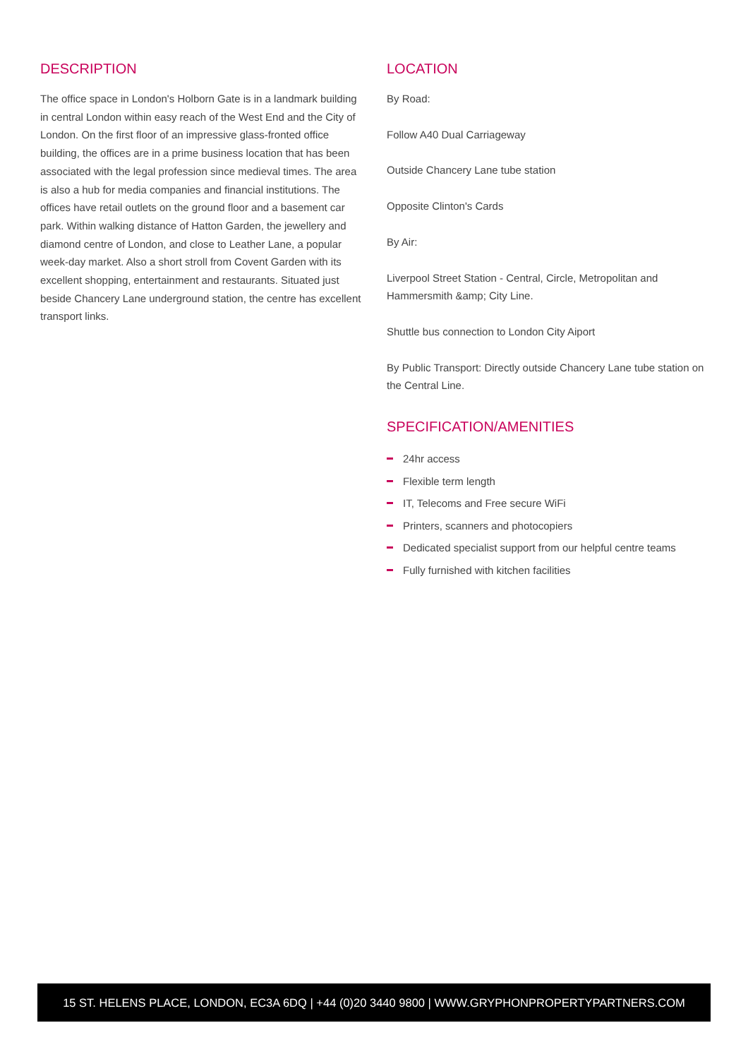DESCRIPTION
The office space in London's Holborn Gate is in a landmark building in central London within easy reach of the West End and the City of London. On the first floor of an impressive glass-fronted office building, the offices are in a prime business location that has been associated with the legal profession since medieval times. The area is also a hub for media companies and financial institutions. The offices have retail outlets on the ground floor and a basement car park. Within walking distance of Hatton Garden, the jewellery and diamond centre of London, and close to Leather Lane, a popular week-day market. Also a short stroll from Covent Garden with its excellent shopping, entertainment and restaurants. Situated just beside Chancery Lane underground station, the centre has excellent transport links.
LOCATION
By Road:
Follow A40 Dual Carriageway
Outside Chancery Lane tube station
Opposite Clinton's Cards
By Air:
Liverpool Street Station - Central, Circle, Metropolitan and Hammersmith &amp; City Line.
Shuttle bus connection to London City Aiport
By Public Transport: Directly outside Chancery Lane tube station on the Central Line.
SPECIFICATION/AMENITIES
24hr access
Flexible term length
IT, Telecoms and Free secure WiFi
Printers, scanners and photocopiers
Dedicated specialist support from our helpful centre teams
Fully furnished with kitchen facilities
15 ST. HELENS PLACE, LONDON, EC3A 6DQ | +44 (0)20 3440 9800 | WWW.GRYPHONPROPERTYPARTNERS.COM